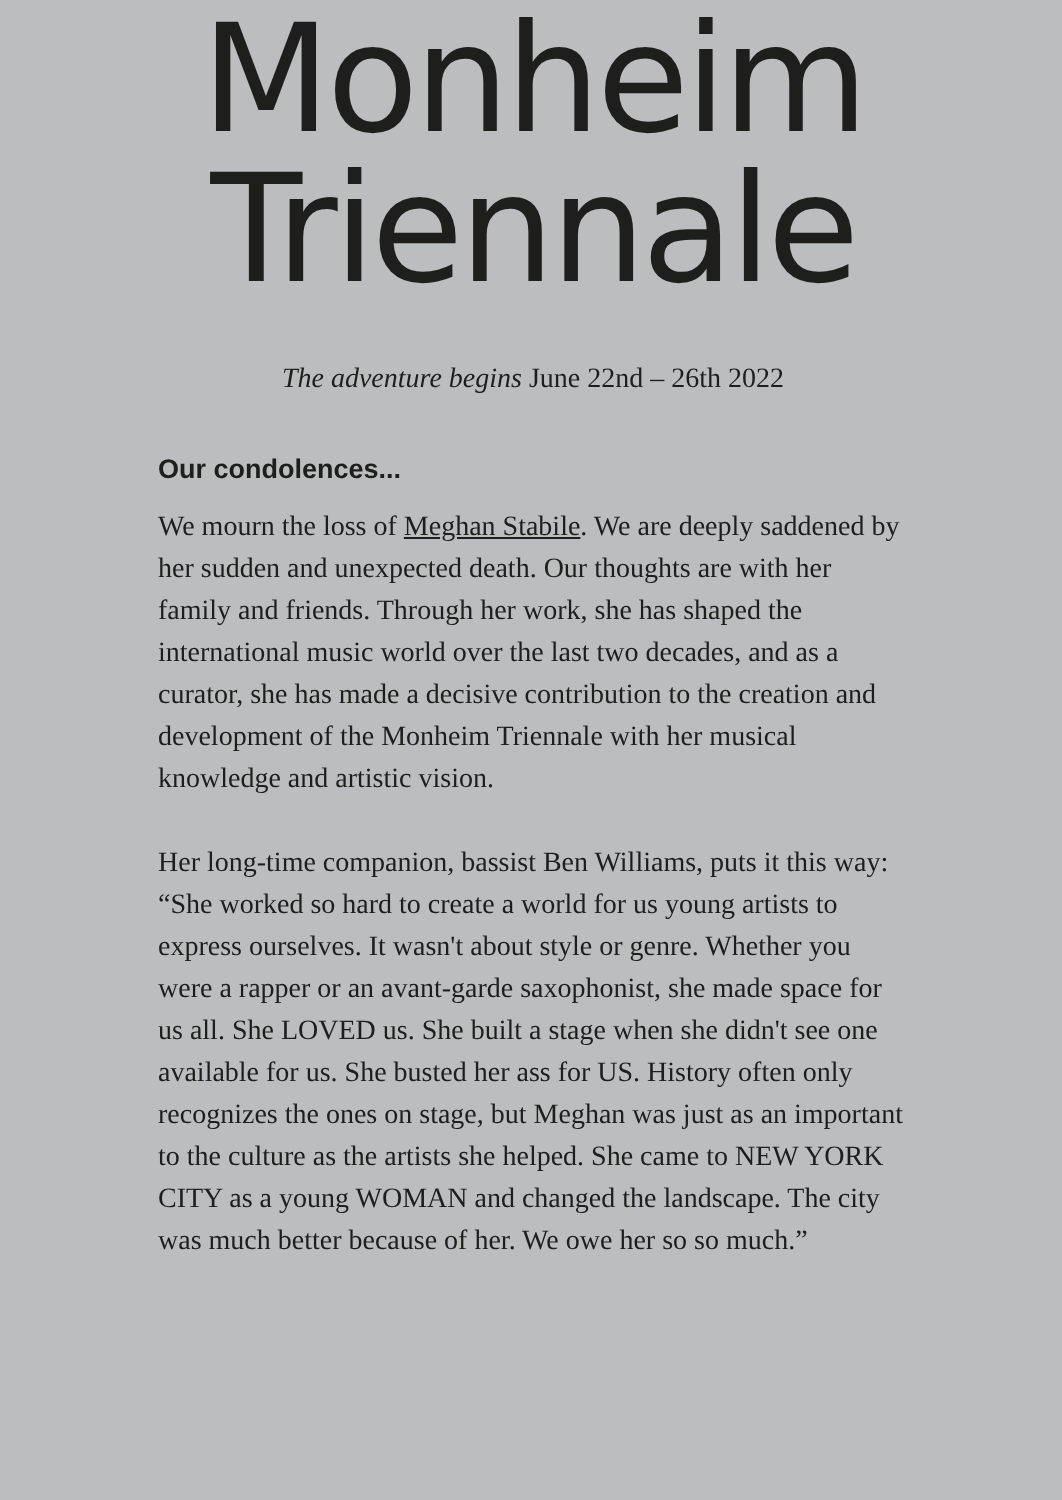Monheim
Triennale
The adventure begins June 22nd – 26th 2022
Our condolences...
We mourn the loss of Meghan Stabile. We are deeply saddened by her sudden and unexpected death. Our thoughts are with her family and friends. Through her work, she has shaped the international music world over the last two decades, and as a curator, she has made a decisive contribution to the creation and development of the Monheim Triennale with her musical knowledge and artistic vision.
Her long-time companion, bassist Ben Williams, puts it this way: “She worked so hard to create a world for us young artists to express ourselves. It wasn't about style or genre. Whether you were a rapper or an avant-garde saxophonist, she made space for us all. She LOVED us. She built a stage when she didn't see one available for us. She busted her ass for US. History often only recognizes the ones on stage, but Meghan was just as an important to the culture as the artists she helped. She came to NEW YORK CITY as a young WOMAN and changed the landscape. The city was much better because of her. We owe her so so much.”